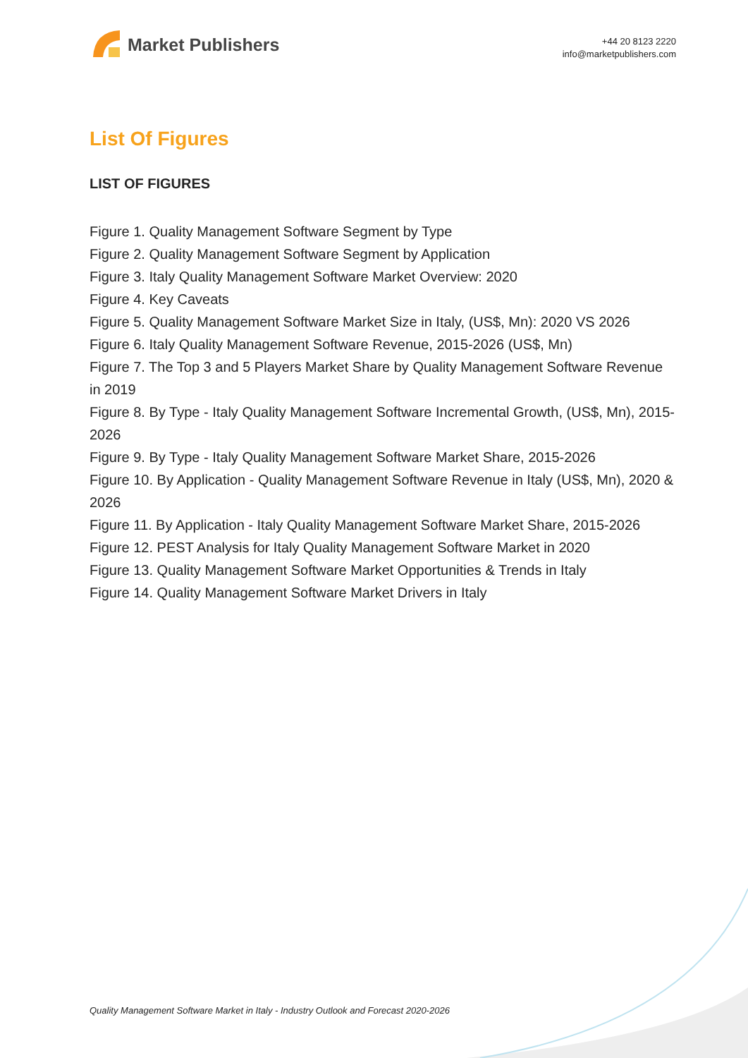Market Publishers
+44 20 8123 2220
info@marketpublishers.com
List Of Figures
LIST OF FIGURES
Figure 1. Quality Management Software Segment by Type
Figure 2. Quality Management Software Segment by Application
Figure 3. Italy Quality Management Software Market Overview: 2020
Figure 4. Key Caveats
Figure 5. Quality Management Software Market Size in Italy, (US$, Mn): 2020 VS 2026
Figure 6. Italy Quality Management Software Revenue, 2015-2026 (US$, Mn)
Figure 7. The Top 3 and 5 Players Market Share by Quality Management Software Revenue in 2019
Figure 8. By Type - Italy Quality Management Software Incremental Growth, (US$, Mn), 2015-2026
Figure 9. By Type - Italy Quality Management Software Market Share, 2015-2026
Figure 10. By Application - Quality Management Software Revenue in Italy (US$, Mn), 2020 & 2026
Figure 11. By Application - Italy Quality Management Software Market Share, 2015-2026
Figure 12. PEST Analysis for Italy Quality Management Software Market in 2020
Figure 13. Quality Management Software Market Opportunities & Trends in Italy
Figure 14. Quality Management Software Market Drivers in Italy
Quality Management Software Market in Italy - Industry Outlook and Forecast 2020-2026